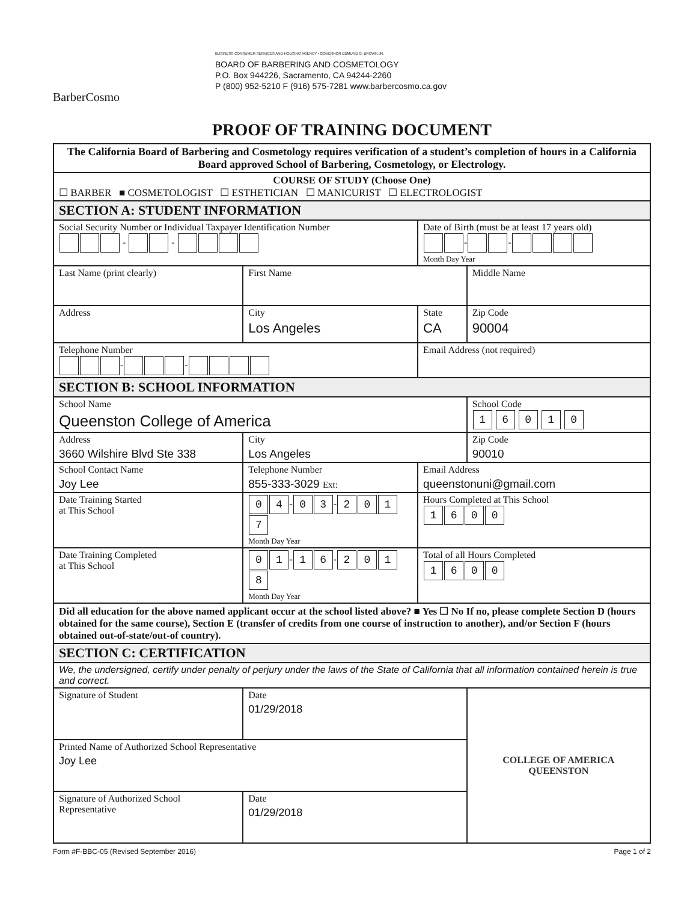BarberCosmo
BUSINESS CONSUMER SERVICES AND HOUSING AGENCY • GOVERNOR EDMUND G. BROWN JR.
BOARD OF BARBERING AND COSMETOLOGY
P.O. Box 944226, Sacramento, CA 94244-2260
P (800) 952-5210 F (916) 575-7281 www.barbercosmo.ca.gov
PROOF OF TRAINING DOCUMENT
| The California Board of Barbering and Cosmetology requires verification of a student’s completion of hours in a California Board approved School of Barbering, Cosmetology, or Electrology. | | | | |
| COURSE OF STUDY (Choose One) ☐ BARBER ■ COSMETOLOGIST ☐ ESTHETICIAN ☐ MANICURIST ☐ ELECTROLOGIST | | | | |
| SECTION A: STUDENT INFORMATION | | | | |
| Social Security Number or Individual Taxpayer Identification Number - - | | | Date of Birth (must be at least 17 years old) - - Month Day Year | |
| Last Name (print clearly) | | First Name | | Middle Name |
| Address | | City Los Angeles | State CA | Zip Code 90004 |
| Telephone Number - - | | | Email Address (not required) | |
| SECTION B: SCHOOL INFORMATION | | | | |
| School Name Queenston College of America | | | | School Code 1 6 0 1 0 |
| Address 3660 Wilshire Blvd Ste 338 | | City Los Angeles | | Zip Code 90010 |
| School Contact Name Joy Lee | Telephone Number 855-333-3029 Ext: | | Email Address queenstonuni@gmail.com | |
| Date Training Started at This School | 0 4 - 0 3 - 2 0 1 7 Month Day Year | | Hours Completed at This School 1 6 0 0 | |
| Date Training Completed at This School | 0 1 - 1 6 - 2 0 1 8 Month Day Year | | Total of all Hours Completed 1 6 0 0 | |
| Did all education for the above named applicant occur at the school listed above? ■ Yes ☐ No If no, please complete Section D (hours obtained for the same course), Section E (transfer of credits from one course of instruction to another), and/or Section F (hours obtained out-of-state/out-of country). | | | | |
| SECTION C: CERTIFICATION | | | | |
| We, the undersigned, certify under penalty of perjury under the laws of the State of California that all information contained herein is true and correct. | | | | |
| Signature of Student | | Date 01/29/2018 | | COLLEGE OF AMERICA QUEENSTON |
| Printed Name of Authorized School Representative Joy Lee | | | | |
| Signature of Authorized School Representative | | Date 01/29/2018 | | |
Form #F-BBC-05 (Revised September 2016) Page 1 of 2